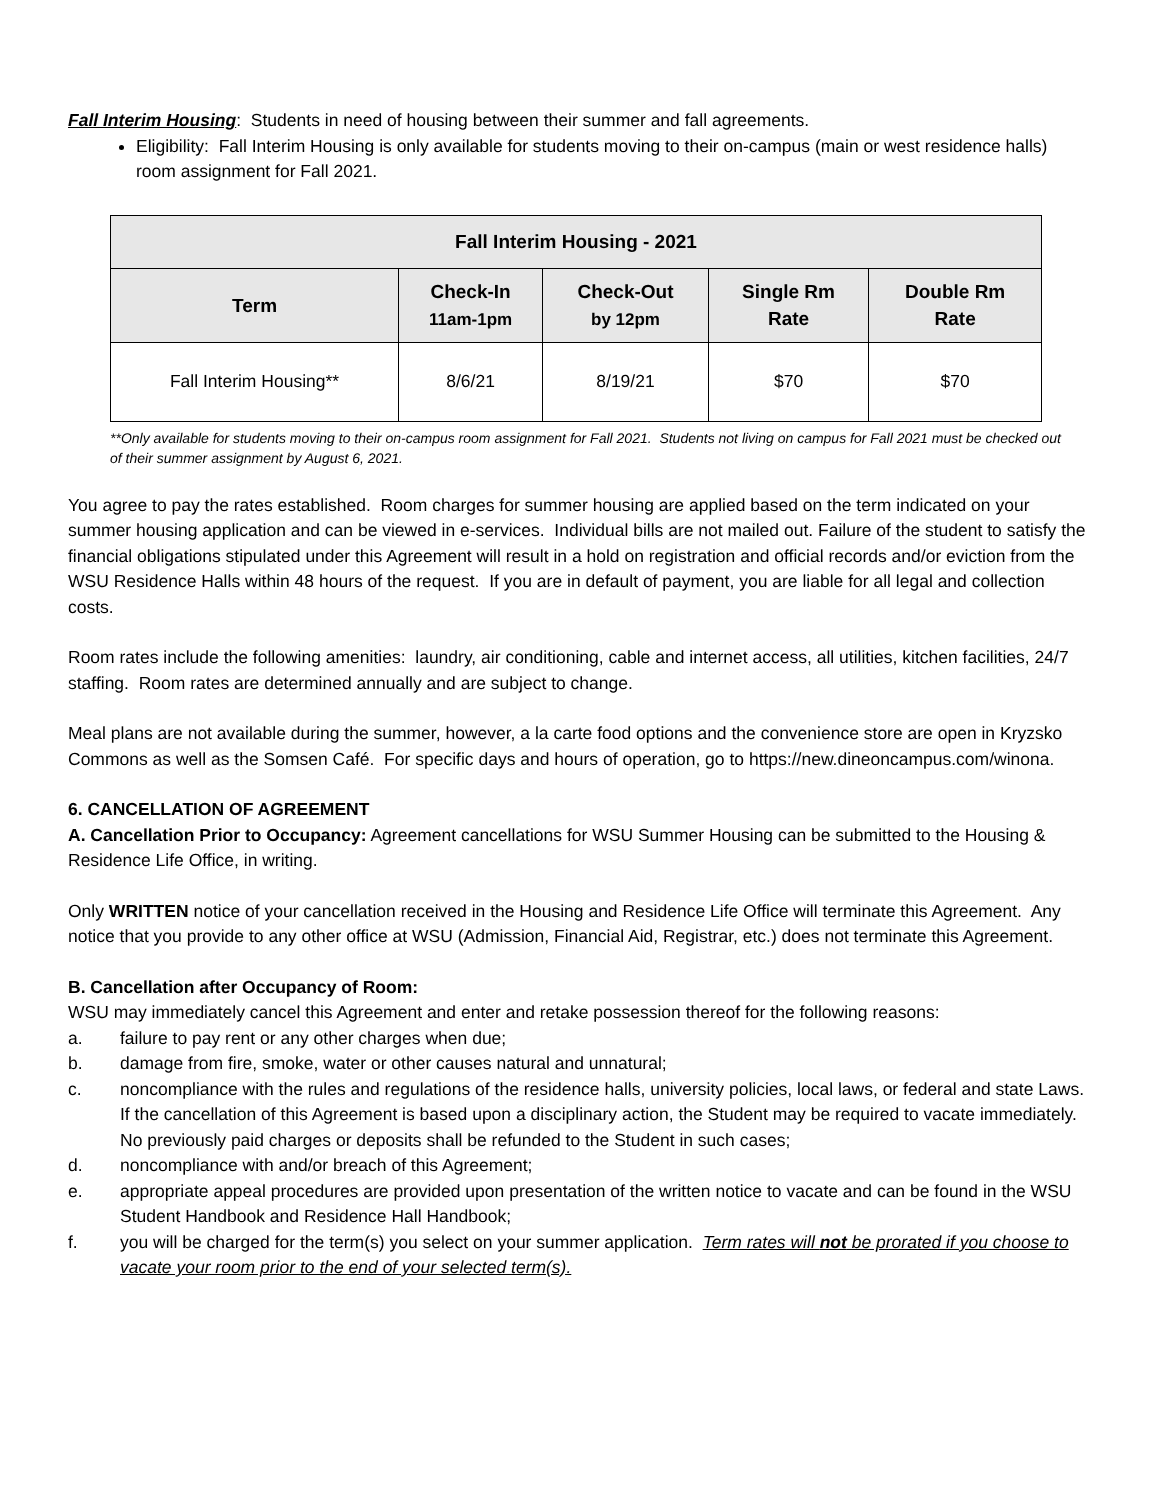Fall Interim Housing: Students in need of housing between their summer and fall agreements.
Eligibility: Fall Interim Housing is only available for students moving to their on-campus (main or west residence halls) room assignment for Fall 2021.
| Fall Interim Housing - 2021 | | | | |
| --- | --- | --- | --- | --- |
| Term | Check-In 11am-1pm | Check-Out by 12pm | Single Rm Rate | Double Rm Rate |
| Fall Interim Housing** | 8/6/21 | 8/19/21 | $70 | $70 |
**Only available for students moving to their on-campus room assignment for Fall 2021. Students not living on campus for Fall 2021 must be checked out of their summer assignment by August 6, 2021.
You agree to pay the rates established. Room charges for summer housing are applied based on the term indicated on your summer housing application and can be viewed in e-services. Individual bills are not mailed out. Failure of the student to satisfy the financial obligations stipulated under this Agreement will result in a hold on registration and official records and/or eviction from the WSU Residence Halls within 48 hours of the request. If you are in default of payment, you are liable for all legal and collection costs.
Room rates include the following amenities: laundry, air conditioning, cable and internet access, all utilities, kitchen facilities, 24/7 staffing. Room rates are determined annually and are subject to change.
Meal plans are not available during the summer, however, a la carte food options and the convenience store are open in Kryzsko Commons as well as the Somsen Café. For specific days and hours of operation, go to https://new.dineoncampus.com/winona.
6. CANCELLATION OF AGREEMENT
A. Cancellation Prior to Occupancy: Agreement cancellations for WSU Summer Housing can be submitted to the Housing & Residence Life Office, in writing.
Only WRITTEN notice of your cancellation received in the Housing and Residence Life Office will terminate this Agreement. Any notice that you provide to any other office at WSU (Admission, Financial Aid, Registrar, etc.) does not terminate this Agreement.
B. Cancellation after Occupancy of Room:
WSU may immediately cancel this Agreement and enter and retake possession thereof for the following reasons:
a. failure to pay rent or any other charges when due;
b. damage from fire, smoke, water or other causes natural and unnatural;
c. noncompliance with the rules and regulations of the residence halls, university policies, local laws, or federal and state Laws. If the cancellation of this Agreement is based upon a disciplinary action, the Student may be required to vacate immediately. No previously paid charges or deposits shall be refunded to the Student in such cases;
d. noncompliance with and/or breach of this Agreement;
e. appropriate appeal procedures are provided upon presentation of the written notice to vacate and can be found in the WSU Student Handbook and Residence Hall Handbook;
f. you will be charged for the term(s) you select on your summer application. Term rates will not be prorated if you choose to vacate your room prior to the end of your selected term(s).